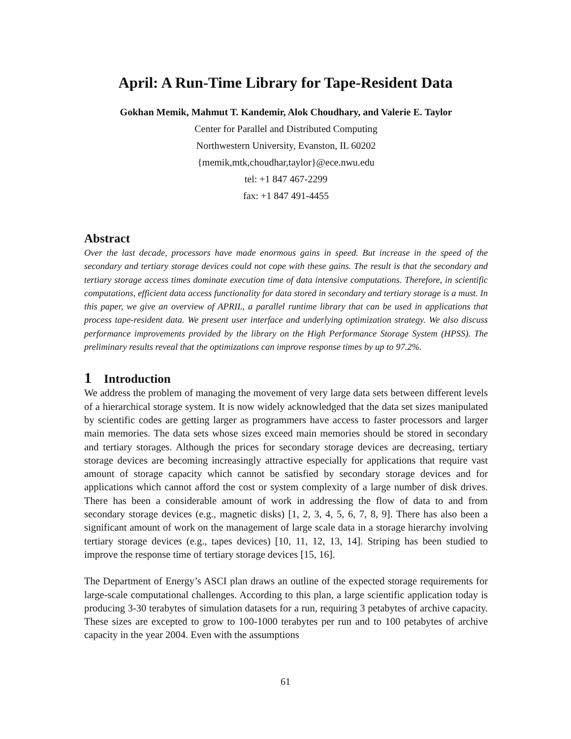April: A Run-Time Library for Tape-Resident Data
Gokhan Memik, Mahmut T. Kandemir, Alok Choudhary, and Valerie E. Taylor
Center for Parallel and Distributed Computing
Northwestern University, Evanston, IL 60202
{memik,mtk,choudhar,taylor}@ece.nwu.edu
tel: +1 847 467-2299
fax: +1 847 491-4455
Abstract
Over the last decade, processors have made enormous gains in speed. But increase in the speed of the secondary and tertiary storage devices could not cope with these gains. The result is that the secondary and tertiary storage access times dominate execution time of data intensive computations. Therefore, in scientific computations, efficient data access functionality for data stored in secondary and tertiary storage is a must. In this paper, we give an overview of APRIL, a parallel runtime library that can be used in applications that process tape-resident data. We present user interface and underlying optimization strategy. We also discuss performance improvements provided by the library on the High Performance Storage System (HPSS). The preliminary results reveal that the optimizations can improve response times by up to 97.2%.
1 Introduction
We address the problem of managing the movement of very large data sets between different levels of a hierarchical storage system. It is now widely acknowledged that the data set sizes manipulated by scientific codes are getting larger as programmers have access to faster processors and larger main memories. The data sets whose sizes exceed main memories should be stored in secondary and tertiary storages. Although the prices for secondary storage devices are decreasing, tertiary storage devices are becoming increasingly attractive especially for applications that require vast amount of storage capacity which cannot be satisfied by secondary storage devices and for applications which cannot afford the cost or system complexity of a large number of disk drives. There has been a considerable amount of work in addressing the flow of data to and from secondary storage devices (e.g., magnetic disks) [1, 2, 3, 4, 5, 6, 7, 8, 9]. There has also been a significant amount of work on the management of large scale data in a storage hierarchy involving tertiary storage devices (e.g., tapes devices) [10, 11, 12, 13, 14]. Striping has been studied to improve the response time of tertiary storage devices [15, 16].
The Department of Energy’s ASCI plan draws an outline of the expected storage requirements for large-scale computational challenges. According to this plan, a large scientific application today is producing 3-30 terabytes of simulation datasets for a run, requiring 3 petabytes of archive capacity. These sizes are excepted to grow to 100-1000 terabytes per run and to 100 petabytes of archive capacity in the year 2004. Even with the assumptions
61